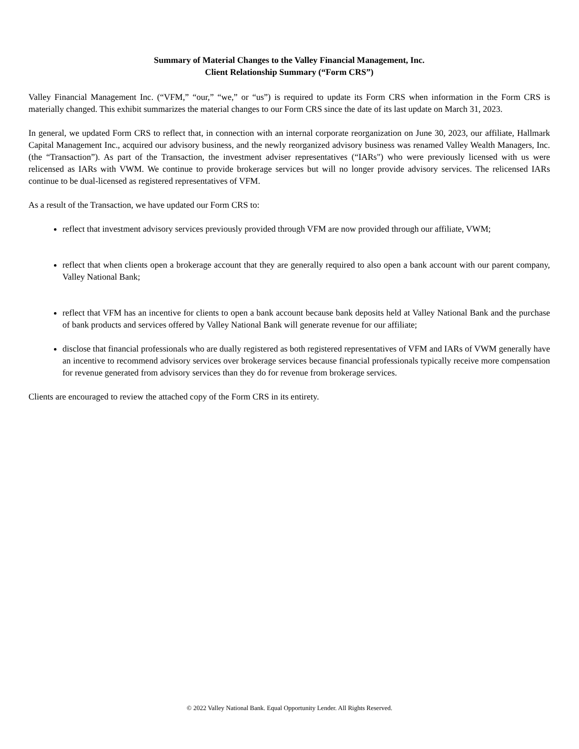Summary of Material Changes to the Valley Financial Management, Inc.
Client Relationship Summary (“Form CRS”)
Valley Financial Management Inc. (“VFM,” “our,” “we,” or “us”) is required to update its Form CRS when information in the Form CRS is materially changed. This exhibit summarizes the material changes to our Form CRS since the date of its last update on March 31, 2023.
In general, we updated Form CRS to reflect that, in connection with an internal corporate reorganization on June 30, 2023, our affiliate, Hallmark Capital Management Inc., acquired our advisory business, and the newly reorganized advisory business was renamed Valley Wealth Managers, Inc. (the “Transaction”). As part of the Transaction, the investment adviser representatives (“IARs") who were previously licensed with us were relicensed as IARs with VWM. We continue to provide brokerage services but will no longer provide advisory services. The relicensed IARs continue to be dual-licensed as registered representatives of VFM.
As a result of the Transaction, we have updated our Form CRS to:
reflect that investment advisory services previously provided through VFM are now provided through our affiliate, VWM;
reflect that when clients open a brokerage account that they are generally required to also open a bank account with our parent company, Valley National Bank;
reflect that VFM has an incentive for clients to open a bank account because bank deposits held at Valley National Bank and the purchase of bank products and services offered by Valley National Bank will generate revenue for our affiliate;
disclose that financial professionals who are dually registered as both registered representatives of VFM and IARs of VWM generally have an incentive to recommend advisory services over brokerage services because financial professionals typically receive more compensation for revenue generated from advisory services than they do for revenue from brokerage services.
Clients are encouraged to review the attached copy of the Form CRS in its entirety.
© 2022 Valley National Bank. Equal Opportunity Lender. All Rights Reserved.